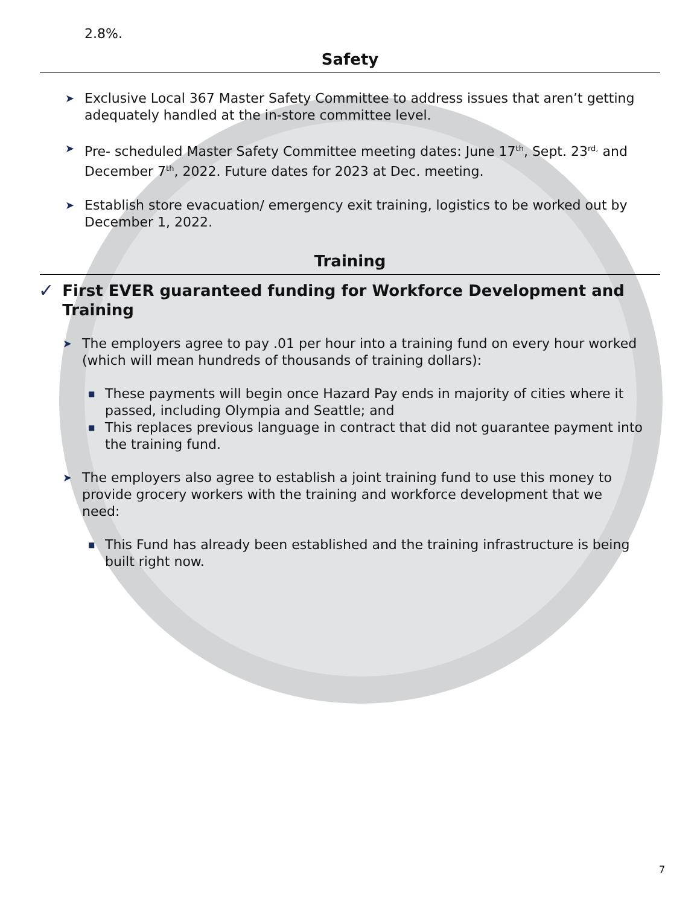2.8%.
Safety
➤
Exclusive Local 367 Master Safety Committee to address issues that aren’t getting adequately handled at the in-store committee level.
➤
Pre- scheduled Master Safety Committee meeting dates: June 17<sup>th</sup>, Sept. 23<sup>rd,</sup> and December 7<sup>th</sup>, 2022. Future dates for 2023 at Dec. meeting.
➤
Establish store evacuation/ emergency exit training, logistics to be worked out by December 1, 2022.
Training
✓
First EVER guaranteed funding for Workforce Development and Training
➤
The employers agree to pay .01 per hour into a training fund on every hour worked (which will mean hundreds of thousands of training dollars):
■
These payments will begin once Hazard Pay ends in majority of cities where it passed, including Olympia and Seattle; and
■
This replaces previous language in contract that did not guarantee payment into the training fund.
➤
The employers also agree to establish a joint training fund to use this money to provide grocery workers with the training and workforce development that we need:
■
This Fund has already been established and the training infrastructure is being built right now.
7